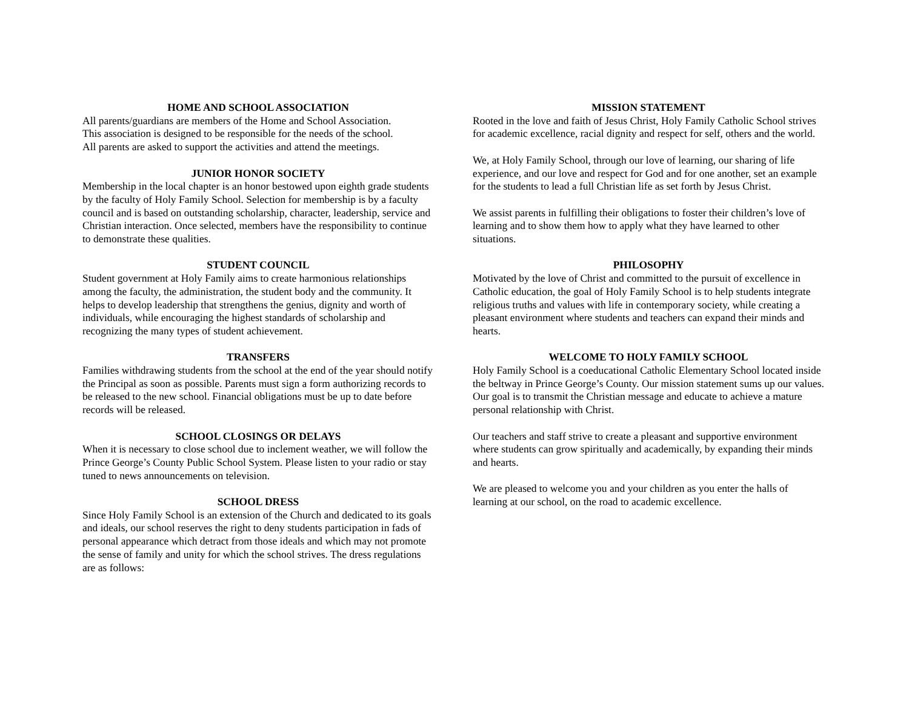HOME AND SCHOOL ASSOCIATION
All parents/guardians are members of the Home and School Association.
This association is designed to be responsible for the needs of the school.
All parents are asked to support the activities and attend the meetings.
JUNIOR HONOR SOCIETY
Membership in the local chapter is an honor bestowed upon eighth grade students by the faculty of Holy Family School. Selection for membership is by a faculty council and is based on outstanding scholarship, character, leadership, service and Christian interaction. Once selected, members have the responsibility to continue to demonstrate these qualities.
STUDENT COUNCIL
Student government at Holy Family aims to create harmonious relationships among the faculty, the administration, the student body and the community. It helps to develop leadership that strengthens the genius, dignity and worth of individuals, while encouraging the highest standards of scholarship and recognizing the many types of student achievement.
TRANSFERS
Families withdrawing students from the school at the end of the year should notify the Principal as soon as possible. Parents must sign a form authorizing records to be released to the new school. Financial obligations must be up to date before records will be released.
SCHOOL CLOSINGS OR DELAYS
When it is necessary to close school due to inclement weather, we will follow the Prince George’s County Public School System. Please listen to your radio or stay tuned to news announcements on television.
SCHOOL DRESS
Since Holy Family School is an extension of the Church and dedicated to its goals and ideals, our school reserves the right to deny students participation in fads of personal appearance which detract from those ideals and which may not promote the sense of family and unity for which the school strives. The dress regulations are as follows:
MISSION STATEMENT
Rooted in the love and faith of Jesus Christ, Holy Family Catholic School strives for academic excellence, racial dignity and respect for self, others and the world.
We, at Holy Family School, through our love of learning, our sharing of life experience, and our love and respect for God and for one another, set an example for the students to lead a full Christian life as set forth by Jesus Christ.
We assist parents in fulfilling their obligations to foster their children’s love of learning and to show them how to apply what they have learned to other situations.
PHILOSOPHY
Motivated by the love of Christ and committed to the pursuit of excellence in Catholic education, the goal of Holy Family School is to help students integrate religious truths and values with life in contemporary society, while creating a pleasant environment where students and teachers can expand their minds and hearts.
WELCOME TO HOLY FAMILY SCHOOL
Holy Family School is a coeducational Catholic Elementary School located inside the beltway in Prince George’s County. Our mission statement sums up our values. Our goal is to transmit the Christian message and educate to achieve a mature personal relationship with Christ.
Our teachers and staff strive to create a pleasant and supportive environment where students can grow spiritually and academically, by expanding their minds and hearts.
We are pleased to welcome you and your children as you enter the halls of learning at our school, on the road to academic excellence.